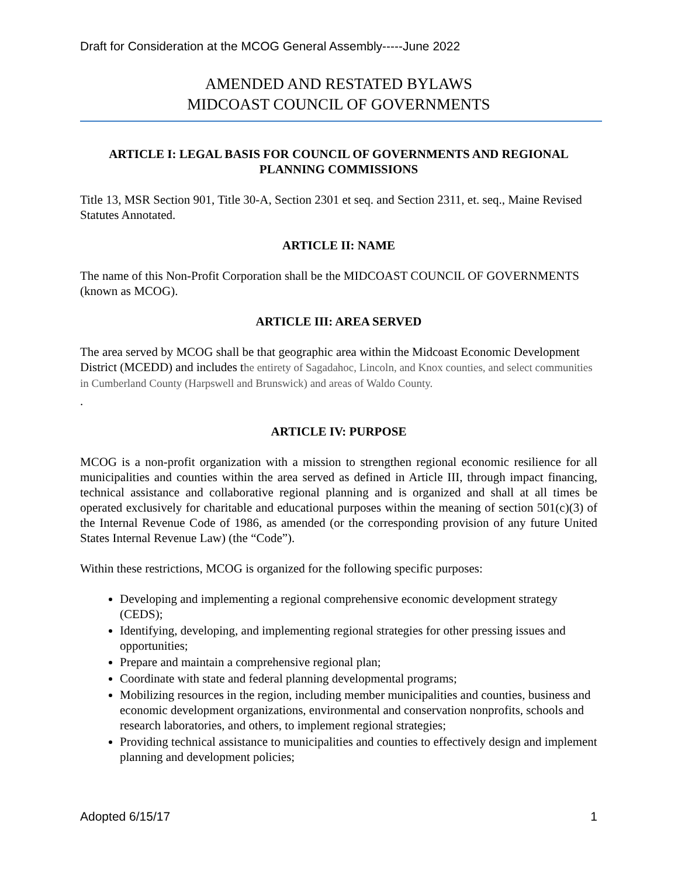Draft for Consideration at the MCOG General Assembly-----June 2022
AMENDED AND RESTATED BYLAWS
MIDCOAST COUNCIL OF GOVERNMENTS
ARTICLE I: LEGAL BASIS FOR COUNCIL OF GOVERNMENTS AND REGIONAL PLANNING COMMISSIONS
Title 13, MSR Section 901, Title 30-A, Section 2301 et seq. and Section 2311, et. seq., Maine Revised Statutes Annotated.
ARTICLE II: NAME
The name of this Non-Profit Corporation shall be the MIDCOAST COUNCIL OF GOVERNMENTS (known as MCOG).
ARTICLE III: AREA SERVED
The area served by MCOG shall be that geographic area within the Midcoast Economic Development District (MCEDD) and includes the entirety of Sagadahoc, Lincoln, and Knox counties, and select communities in Cumberland County (Harpswell and Brunswick) and areas of Waldo County.
.
ARTICLE IV: PURPOSE
MCOG is a non-profit organization with a mission to strengthen regional economic resilience for all municipalities and counties within the area served as defined in Article III, through impact financing, technical assistance and collaborative regional planning and is organized and shall at all times be operated exclusively for charitable and educational purposes within the meaning of section 501(c)(3) of the Internal Revenue Code of 1986, as amended (or the corresponding provision of any future United States Internal Revenue Law) (the “Code”).
Within these restrictions, MCOG is organized for the following specific purposes:
Developing and implementing a regional comprehensive economic development strategy (CEDS);
Identifying, developing, and implementing regional strategies for other pressing issues and opportunities;
Prepare and maintain a comprehensive regional plan;
Coordinate with state and federal planning developmental programs;
Mobilizing resources in the region, including member municipalities and counties, business and economic development organizations, environmental and conservation nonprofits, schools and research laboratories, and others, to implement regional strategies;
Providing technical assistance to municipalities and counties to effectively design and implement planning and development policies;
Adopted 6/15/17 1